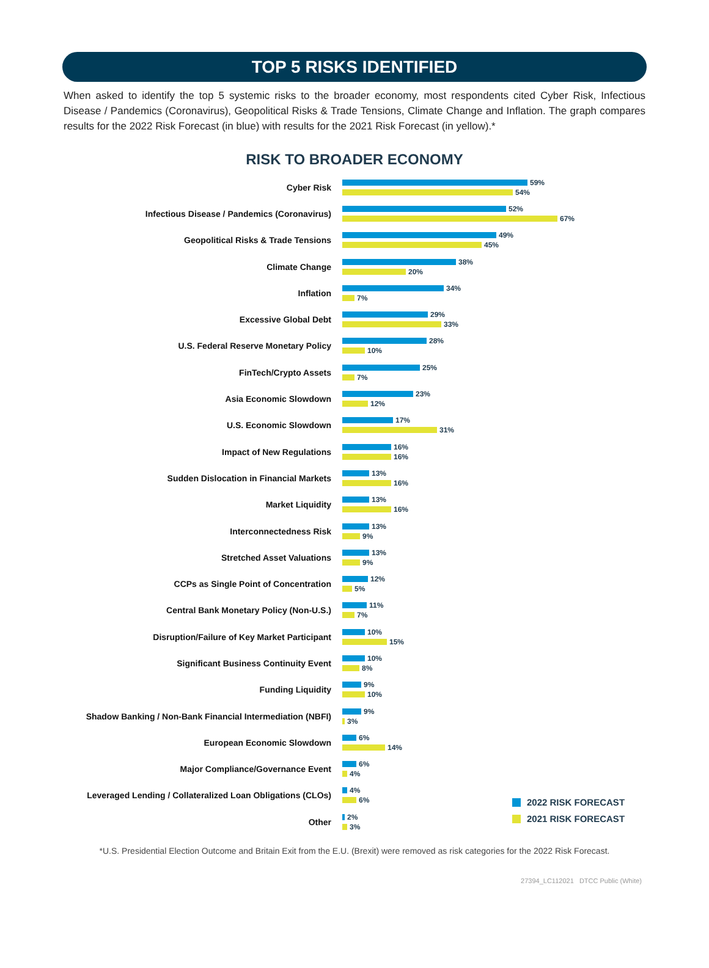TOP 5 RISKS IDENTIFIED
When asked to identify the top 5 systemic risks to the broader economy, most respondents cited Cyber Risk, Infectious Disease / Pandemics (Coronavirus), Geopolitical Risks & Trade Tensions, Climate Change and Inflation. The graph compares results for the 2022 Risk Forecast (in blue) with results for the 2021 Risk Forecast (in yellow).*
RISK TO BROADER ECONOMY
Cyber Risk
59%
54%
Infectious Disease / Pandemics (Coronavirus)
52%
67%
Geopolitical Risks & Trade Tensions
49%
45%
Climate Change
38%
20%
Inflation
34%
7%
Excessive Global Debt
29%
33%
U.S. Federal Reserve Monetary Policy
28%
10%
FinTech/Crypto Assets
25%
7%
Asia Economic Slowdown
23%
12%
U.S. Economic Slowdown
17%
31%
Impact of New Regulations
16%
16%
Sudden Dislocation in Financial Markets
13%
16%
Market Liquidity
13%
16%
Interconnectedness Risk
13%
9%
Stretched Asset Valuations
13%
9%
CCPs as Single Point of Concentration
12%
5%
Central Bank Monetary Policy (Non-U.S.)
11%
7%
Disruption/Failure of Key Market Participant
10%
15%
Significant Business Continuity Event
10%
8%
Funding Liquidity
9%
10%
Shadow Banking / Non-Bank Financial Intermediation (NBFI)
9%
3%
European Economic Slowdown
6%
14%
Major Compliance/Governance Event
6%
4%
Leveraged Lending / Collateralized Loan Obligations (CLOs)
4%
6%
Other
2%
3%
2022 RISK FORECAST
2021 RISK FORECAST
*U.S. Presidential Election Outcome and Britain Exit from the E.U. (Brexit) were removed as risk categories for the 2022 Risk Forecast.
27394_LC112021 DTCC Public (White)